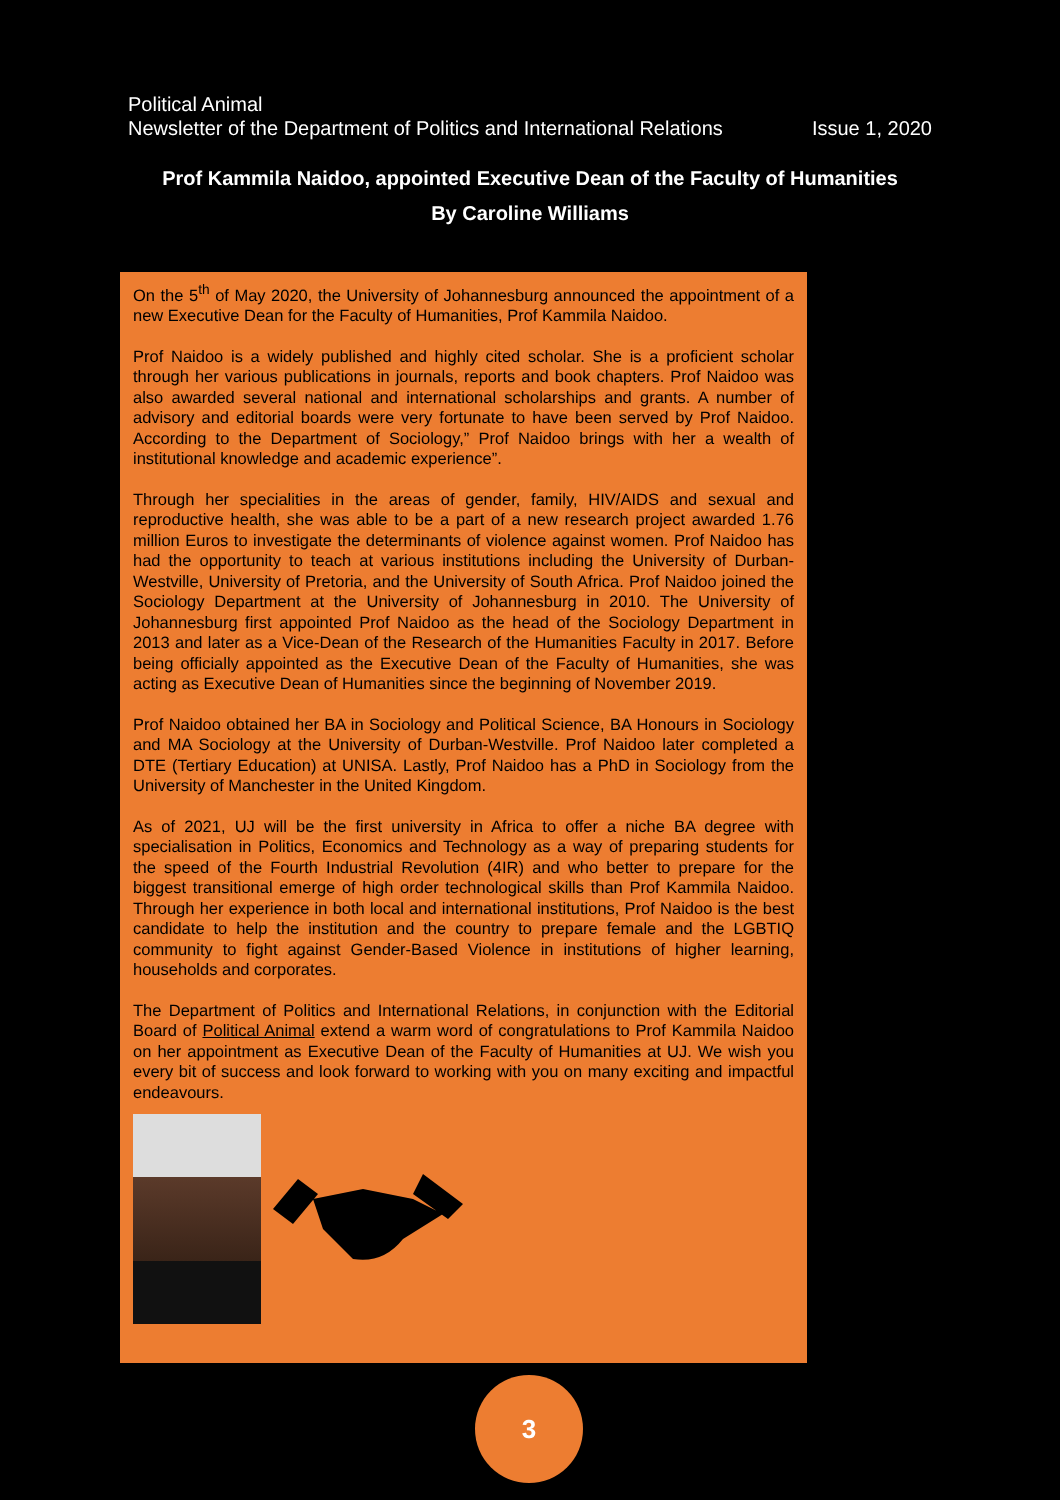Political Animal
Newsletter of the Department of Politics and International Relations Issue 1, 2020
Prof Kammila Naidoo, appointed Executive Dean of the Faculty of Humanities
By Caroline Williams
On the 5<sup>th</sup> of May 2020, the University of Johannesburg announced the appointment of a new Executive Dean for the Faculty of Humanities, Prof Kammila Naidoo.
Prof Naidoo is a widely published and highly cited scholar. She is a proficient scholar through her various publications in journals, reports and book chapters. Prof Naidoo was also awarded several national and international scholarships and grants. A number of advisory and editorial boards were very fortunate to have been served by Prof Naidoo. According to the Department of Sociology,” Prof Naidoo brings with her a wealth of institutional knowledge and academic experience”.
Through her specialities in the areas of gender, family, HIV/AIDS and sexual and reproductive health, she was able to be a part of a new research project awarded 1.76 million Euros to investigate the determinants of violence against women. Prof Naidoo has had the opportunity to teach at various institutions including the University of Durban-Westville, University of Pretoria, and the University of South Africa. Prof Naidoo joined the Sociology Department at the University of Johannesburg in 2010. The University of Johannesburg first appointed Prof Naidoo as the head of the Sociology Department in 2013 and later as a Vice-Dean of the Research of the Humanities Faculty in 2017. Before being officially appointed as the Executive Dean of the Faculty of Humanities, she was acting as Executive Dean of Humanities since the beginning of November 2019.
Prof Naidoo obtained her BA in Sociology and Political Science, BA Honours in Sociology and MA Sociology at the University of Durban-Westville. Prof Naidoo later completed a DTE (Tertiary Education) at UNISA. Lastly, Prof Naidoo has a PhD in Sociology from the University of Manchester in the United Kingdom.
As of 2021, UJ will be the first university in Africa to offer a niche BA degree with specialisation in Politics, Economics and Technology as a way of preparing students for the speed of the Fourth Industrial Revolution (4IR) and who better to prepare for the biggest transitional emerge of high order technological skills than Prof Kammila Naidoo. Through her experience in both local and international institutions, Prof Naidoo is the best candidate to help the institution and the country to prepare female and the LGBTIQ community to fight against Gender-Based Violence in institutions of higher learning, households and corporates.
The Department of Politics and International Relations, in conjunction with the Editorial Board of Political Animal extend a warm word of congratulations to Prof Kammila Naidoo on her appointment as Executive Dean of the Faculty of Humanities at UJ. We wish you every bit of success and look forward to working with you on many exciting and impactful endeavours.
3